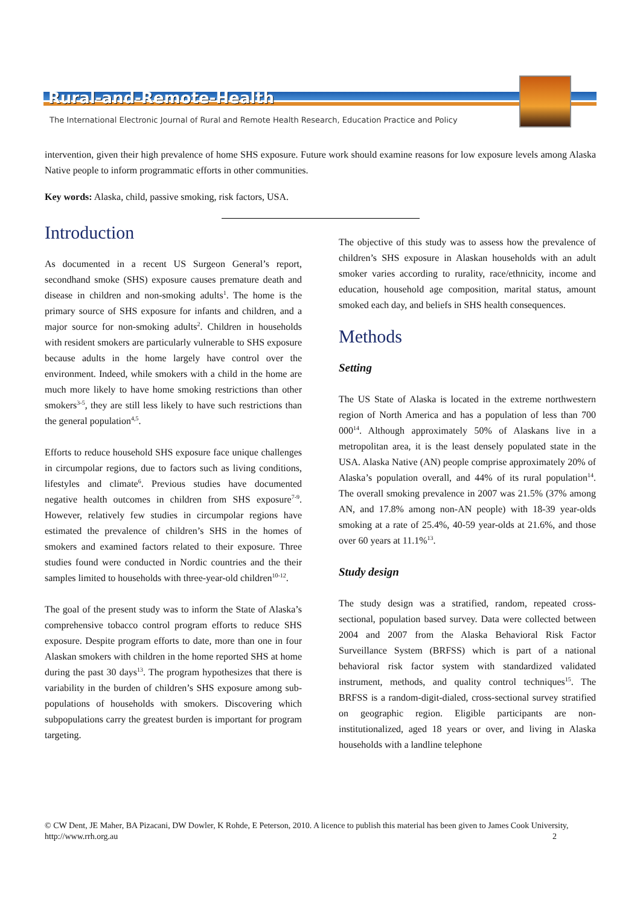Rural-and-Remote-Health
The International Electronic Journal of Rural and Remote Health Research, Education Practice and Policy
intervention, given their high prevalence of home SHS exposure. Future work should examine reasons for low exposure levels among Alaska Native people to inform programmatic efforts in other communities.
Key words: Alaska, child, passive smoking, risk factors, USA.
Introduction
As documented in a recent US Surgeon General’s report, secondhand smoke (SHS) exposure causes premature death and disease in children and non-smoking adults<sup>1</sup>. The home is the primary source of SHS exposure for infants and children, and a major source for non-smoking adults<sup>2</sup>. Children in households with resident smokers are particularly vulnerable to SHS exposure because adults in the home largely have control over the environment. Indeed, while smokers with a child in the home are much more likely to have home smoking restrictions than other smokers<sup>3-5</sup>, they are still less likely to have such restrictions than the general population<sup>4,5</sup>.
Efforts to reduce household SHS exposure face unique challenges in circumpolar regions, due to factors such as living conditions, lifestyles and climate<sup>6</sup>. Previous studies have documented negative health outcomes in children from SHS exposure<sup>7-9</sup>. However, relatively few studies in circumpolar regions have estimated the prevalence of children’s SHS in the homes of smokers and examined factors related to their exposure. Three studies found were conducted in Nordic countries and the their samples limited to households with three-year-old children<sup>10-12</sup>.
The goal of the present study was to inform the State of Alaska’s comprehensive tobacco control program efforts to reduce SHS exposure. Despite program efforts to date, more than one in four Alaskan smokers with children in the home reported SHS at home during the past 30 days<sup>13</sup>. The program hypothesizes that there is variability in the burden of children’s SHS exposure among sub-populations of households with smokers. Discovering which subpopulations carry the greatest burden is important for program targeting.
The objective of this study was to assess how the prevalence of children’s SHS exposure in Alaskan households with an adult smoker varies according to rurality, race/ethnicity, income and education, household age composition, marital status, amount smoked each day, and beliefs in SHS health consequences.
Methods
Setting
The US State of Alaska is located in the extreme northwestern region of North America and has a population of less than 700 000<sup>14</sup>. Although approximately 50% of Alaskans live in a metropolitan area, it is the least densely populated state in the USA. Alaska Native (AN) people comprise approximately 20% of Alaska’s population overall, and 44% of its rural population<sup>14</sup>. The overall smoking prevalence in 2007 was 21.5% (37% among AN, and 17.8% among non-AN people) with 18-39 year-olds smoking at a rate of 25.4%, 40-59 year-olds at 21.6%, and those over 60 years at 11.1%<sup>13</sup>.
Study design
The study design was a stratified, random, repeated cross-sectional, population based survey. Data were collected between 2004 and 2007 from the Alaska Behavioral Risk Factor Surveillance System (BRFSS) which is part of a national behavioral risk factor system with standardized validated instrument, methods, and quality control techniques<sup>15</sup>. The BRFSS is a random-digit-dialed, cross-sectional survey stratified on geographic region. Eligible participants are non-institutionalized, aged 18 years or over, and living in Alaska households with a landline telephone
© CW Dent, JE Maher, BA Pizacani, DW Dowler, K Rohde, E Peterson, 2010. A licence to publish this material has been given to James Cook University, http://www.rrh.org.au 2